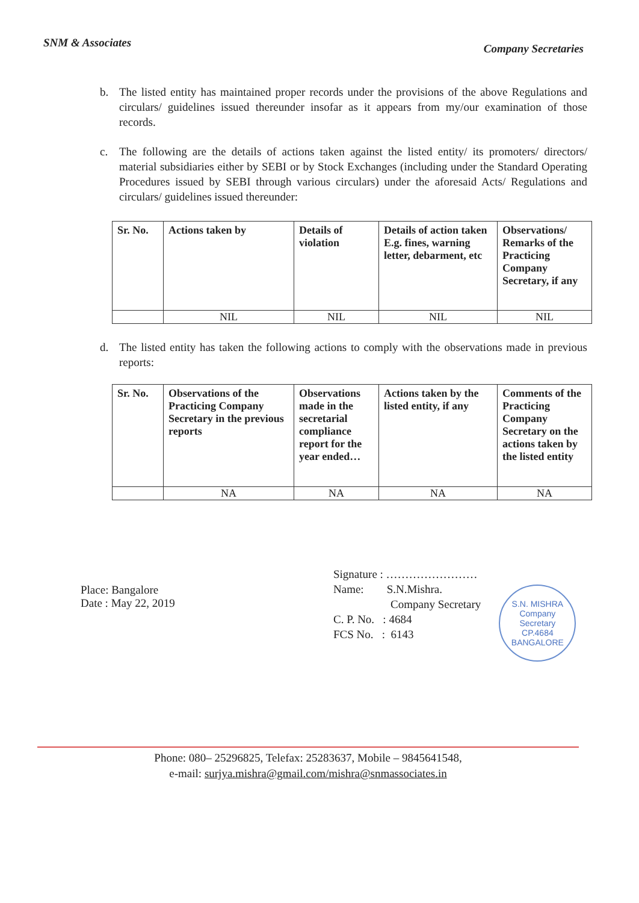SNM & Associates
Company Secretaries
b. The listed entity has maintained proper records under the provisions of the above Regulations and circulars/ guidelines issued thereunder insofar as it appears from my/our examination of those records.
c. The following are the details of actions taken against the listed entity/ its promoters/ directors/ material subsidiaries either by SEBI or by Stock Exchanges (including under the Standard Operating Procedures issued by SEBI through various circulars) under the aforesaid Acts/ Regulations and circulars/ guidelines issued thereunder:
| Sr. No. | Actions taken by | Details of violation | Details of action taken E.g. fines, warning letter, debarment, etc | Observations/ Remarks of the Practicing Company Secretary, if any |
| --- | --- | --- | --- | --- |
| | NIL | NIL | NIL | NIL |
d. The listed entity has taken the following actions to comply with the observations made in previous reports:
| Sr. No. | Observations of the Practicing Company Secretary in the previous reports | Observations made in the secretarial compliance report for the year ended… | Actions taken by the listed entity, if any | Comments of the Practicing Company Secretary on the actions taken by the listed entity |
| --- | --- | --- | --- | --- |
| | NA | NA | NA | NA |
Place: Bangalore
Date : May 22, 2019
Signature : ……………………
Name: S.N.Mishra.
Company Secretary
C. P. No. : 4684
FCS No. : 6143
S.N. MISHRA
Company
Secretary
CP.4684
BANGALORE
Phone: 080– 25296825, Telefax: 25283637, Mobile – 9845641548,
e-mail: surjya.mishra@gmail.com/mishra@snmassociates.in